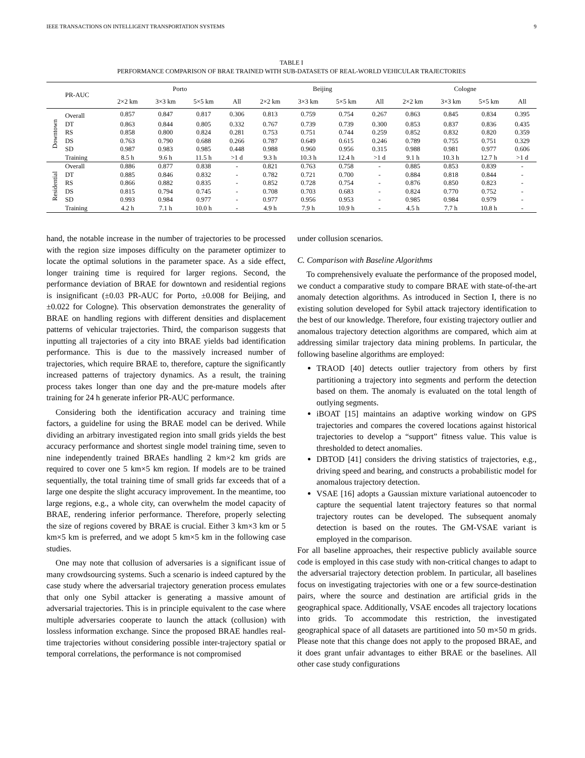IEEE TRANSACTIONS ON INTELLIGENT TRANSPORTATION SYSTEMS 9
TABLE I
PERFORMANCE COMPARISON OF BRAE TRAINED WITH SUB-DATASETS OF REAL-WORLD VEHICULAR TRAJECTORIES
| | PR-AUC | Porto | | | | Beijing | | | | Cologne | | | |
| --- | --- | --- | --- | --- | --- | --- | --- | --- | --- | --- | --- | --- | --- |
| | | 2×2 km | 3×3 km | 5×5 km | All | 2×2 km | 3×3 km | 5×5 km | All | 2×2 km | 3×3 km | 5×5 km | All |
| Downtown | Overall | 0.857 | 0.847 | 0.817 | 0.306 | 0.813 | 0.759 | 0.754 | 0.267 | 0.863 | 0.845 | 0.834 | 0.395 |
| | DT | 0.863 | 0.844 | 0.805 | 0.332 | 0.767 | 0.739 | 0.739 | 0.300 | 0.853 | 0.837 | 0.836 | 0.435 |
| | RS | 0.858 | 0.800 | 0.824 | 0.281 | 0.753 | 0.751 | 0.744 | 0.259 | 0.852 | 0.832 | 0.820 | 0.359 |
| | DS | 0.763 | 0.790 | 0.688 | 0.266 | 0.787 | 0.649 | 0.615 | 0.246 | 0.789 | 0.755 | 0.751 | 0.329 |
| | SD | 0.987 | 0.983 | 0.985 | 0.448 | 0.988 | 0.960 | 0.956 | 0.315 | 0.988 | 0.981 | 0.977 | 0.606 |
| | Training | 8.5 h | 9.6 h | 11.5 h | >1 d | 9.3 h | 10.3 h | 12.4 h | >1 d | 9.1 h | 10.3 h | 12.7 h | >1 d |
| Residential | Overall | 0.886 | 0.877 | 0.838 | - | 0.821 | 0.763 | 0.758 | - | 0.885 | 0.853 | 0.839 | - |
| | DT | 0.885 | 0.846 | 0.832 | - | 0.782 | 0.721 | 0.700 | - | 0.884 | 0.818 | 0.844 | - |
| | RS | 0.866 | 0.882 | 0.835 | - | 0.852 | 0.728 | 0.754 | - | 0.876 | 0.850 | 0.823 | - |
| | DS | 0.815 | 0.794 | 0.745 | - | 0.708 | 0.703 | 0.683 | - | 0.824 | 0.770 | 0.752 | - |
| | SD | 0.993 | 0.984 | 0.977 | - | 0.977 | 0.956 | 0.953 | - | 0.985 | 0.984 | 0.979 | - |
| | Training | 4.2 h | 7.1 h | 10.0 h | - | 4.9 h | 7.9 h | 10.9 h | - | 4.5 h | 7.7 h | 10.8 h | - |
hand, the notable increase in the number of trajectories to be processed with the region size imposes difficulty on the parameter optimizer to locate the optimal solutions in the parameter space. As a side effect, longer training time is required for larger regions. Second, the performance deviation of BRAE for downtown and residential regions is insignificant (±0.03 PR-AUC for Porto, ±0.008 for Beijing, and ±0.022 for Cologne). This observation demonstrates the generality of BRAE on handling regions with different densities and displacement patterns of vehicular trajectories. Third, the comparison suggests that inputting all trajectories of a city into BRAE yields bad identification performance. This is due to the massively increased number of trajectories, which require BRAE to, therefore, capture the significantly increased patterns of trajectory dynamics. As a result, the training process takes longer than one day and the pre-mature models after training for 24 h generate inferior PR-AUC performance.
Considering both the identification accuracy and training time factors, a guideline for using the BRAE model can be derived. While dividing an arbitrary investigated region into small grids yields the best accuracy performance and shortest single model training time, seven to nine independently trained BRAEs handling 2 km×2 km grids are required to cover one 5 km×5 km region. If models are to be trained sequentially, the total training time of small grids far exceeds that of a large one despite the slight accuracy improvement. In the meantime, too large regions, e.g., a whole city, can overwhelm the model capacity of BRAE, rendering inferior performance. Therefore, properly selecting the size of regions covered by BRAE is crucial. Either 3 km×3 km or 5 km×5 km is preferred, and we adopt 5 km×5 km in the following case studies.
One may note that collusion of adversaries is a significant issue of many crowdsourcing systems. Such a scenario is indeed captured by the case study where the adversarial trajectory generation process emulates that only one Sybil attacker is generating a massive amount of adversarial trajectories. This is in principle equivalent to the case where multiple adversaries cooperate to launch the attack (collusion) with lossless information exchange. Since the proposed BRAE handles real-time trajectories without considering possible inter-trajectory spatial or temporal correlations, the performance is not compromised
under collusion scenarios.
C. Comparison with Baseline Algorithms
To comprehensively evaluate the performance of the proposed model, we conduct a comparative study to compare BRAE with state-of-the-art anomaly detection algorithms. As introduced in Section I, there is no existing solution developed for Sybil attack trajectory identification to the best of our knowledge. Therefore, four existing trajectory outlier and anomalous trajectory detection algorithms are compared, which aim at addressing similar trajectory data mining problems. In particular, the following baseline algorithms are employed:
TRAOD [40] detects outlier trajectory from others by first partitioning a trajectory into segments and perform the detection based on them. The anomaly is evaluated on the total length of outlying segments.
iBOAT [15] maintains an adaptive working window on GPS trajectories and compares the covered locations against historical trajectories to develop a “support” fitness value. This value is thresholded to detect anomalies.
DBTOD [41] considers the driving statistics of trajectories, e.g., driving speed and bearing, and constructs a probabilistic model for anomalous trajectory detection.
VSAE [16] adopts a Gaussian mixture variational autoencoder to capture the sequential latent trajectory features so that normal trajectory routes can be developed. The subsequent anomaly detection is based on the routes. The GM-VSAE variant is employed in the comparison.
For all baseline approaches, their respective publicly available source code is employed in this case study with non-critical changes to adapt to the adversarial trajectory detection problem. In particular, all baselines focus on investigating trajectories with one or a few source-destination pairs, where the source and destination are artificial grids in the geographical space. Additionally, VSAE encodes all trajectory locations into grids. To accommodate this restriction, the investigated geographical space of all datasets are partitioned into 50 m×50 m grids. Please note that this change does not apply to the proposed BRAE, and it does grant unfair advantages to either BRAE or the baselines. All other case study configurations